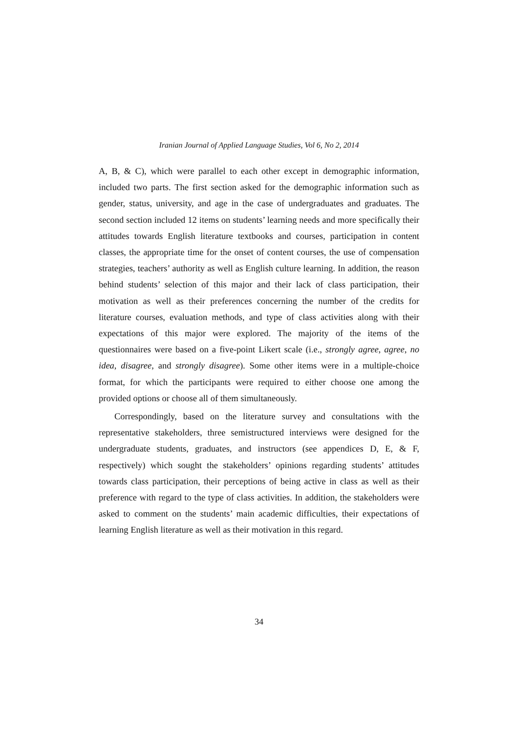Iranian Journal of Applied Language Studies, Vol 6, No 2, 2014
A, B, & C), which were parallel to each other except in demographic information, included two parts. The first section asked for the demographic information such as gender, status, university, and age in the case of undergraduates and graduates. The second section included 12 items on students’ learning needs and more specifically their attitudes towards English literature textbooks and courses, participation in content classes, the appropriate time for the onset of content courses, the use of compensation strategies, teachers’ authority as well as English culture learning. In addition, the reason behind students’ selection of this major and their lack of class participation, their motivation as well as their preferences concerning the number of the credits for literature courses, evaluation methods, and type of class activities along with their expectations of this major were explored. The majority of the items of the questionnaires were based on a five-point Likert scale (i.e., strongly agree, agree, no idea, disagree, and strongly disagree). Some other items were in a multiple-choice format, for which the participants were required to either choose one among the provided options or choose all of them simultaneously.
Correspondingly, based on the literature survey and consultations with the representative stakeholders, three semistructured interviews were designed for the undergraduate students, graduates, and instructors (see appendices D, E, & F, respectively) which sought the stakeholders’ opinions regarding students’ attitudes towards class participation, their perceptions of being active in class as well as their preference with regard to the type of class activities. In addition, the stakeholders were asked to comment on the students’ main academic difficulties, their expectations of learning English literature as well as their motivation in this regard.
34